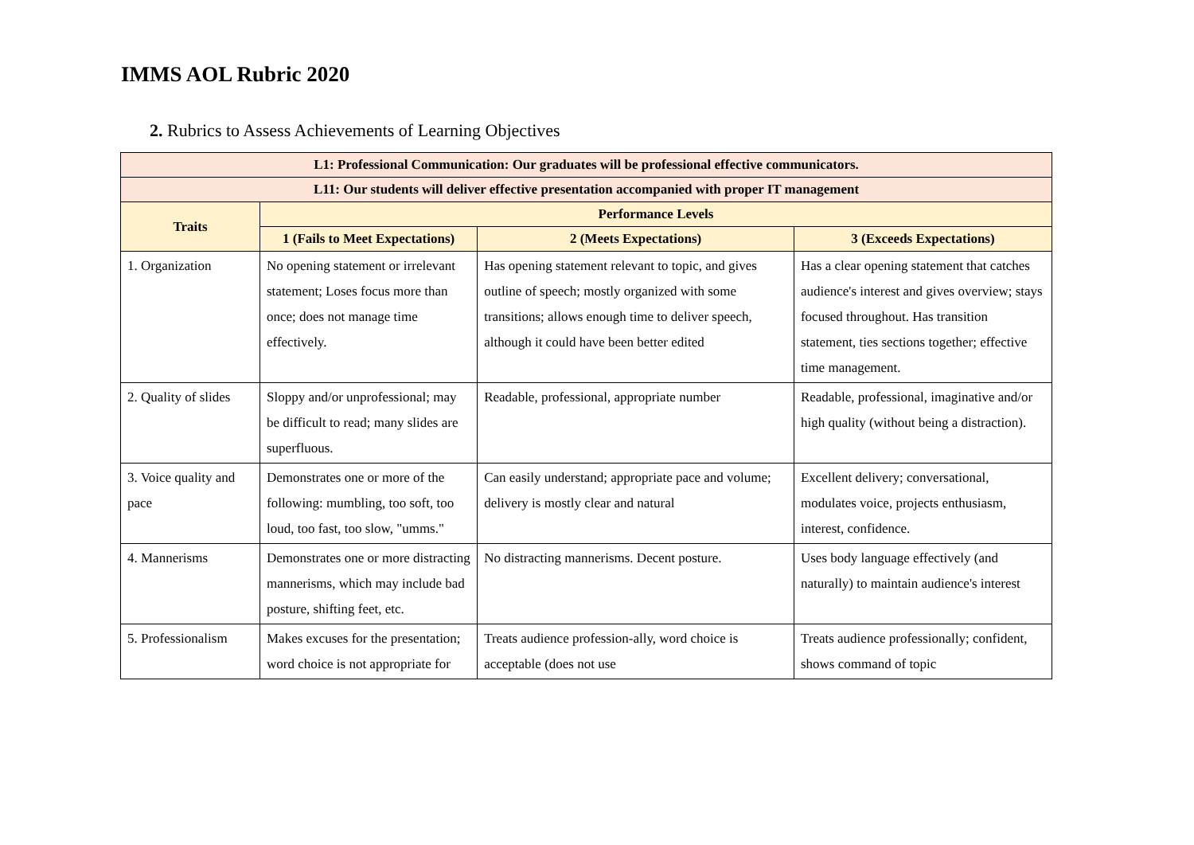IMMS AOL Rubric 2020
2. Rubrics to Assess Achievements of Learning Objectives
| L1: Professional Communication: Our graduates will be professional effective communicators. | | | |
| --- | --- | --- | --- |
| L11: Our students will deliver effective presentation accompanied with proper IT management | | | |
| Traits | Performance Levels | | |
| | 1 (Fails to Meet Expectations) | 2 (Meets Expectations) | 3 (Exceeds Expectations) |
| 1. Organization | No opening statement or irrelevant statement; Loses focus more than once; does not manage time effectively. | Has opening statement relevant to topic, and gives outline of speech; mostly organized with some transitions; allows enough time to deliver speech, although it could have been better edited | Has a clear opening statement that catches audience's interest and gives overview; stays focused throughout. Has transition statement, ties sections together; effective time management. |
| 2. Quality of slides | Sloppy and/or unprofessional; may be difficult to read; many slides are superfluous. | Readable, professional, appropriate number | Readable, professional, imaginative and/or high quality (without being a distraction). |
| 3. Voice quality and pace | Demonstrates one or more of the following: mumbling, too soft, too loud, too fast, too slow, "umms." | Can easily understand; appropriate pace and volume; delivery is mostly clear and natural | Excellent delivery; conversational, modulates voice, projects enthusiasm, interest, confidence. |
| 4. Mannerisms | Demonstrates one or more distracting mannerisms, which may include bad posture, shifting feet, etc. | No distracting mannerisms. Decent posture. | Uses body language effectively (and naturally) to maintain audience's interest |
| 5. Professionalism | Makes excuses for the presentation; word choice is not appropriate for | Treats audience profession-ally, word choice is acceptable (does not use | Treats audience professionally; confident, shows command of topic |